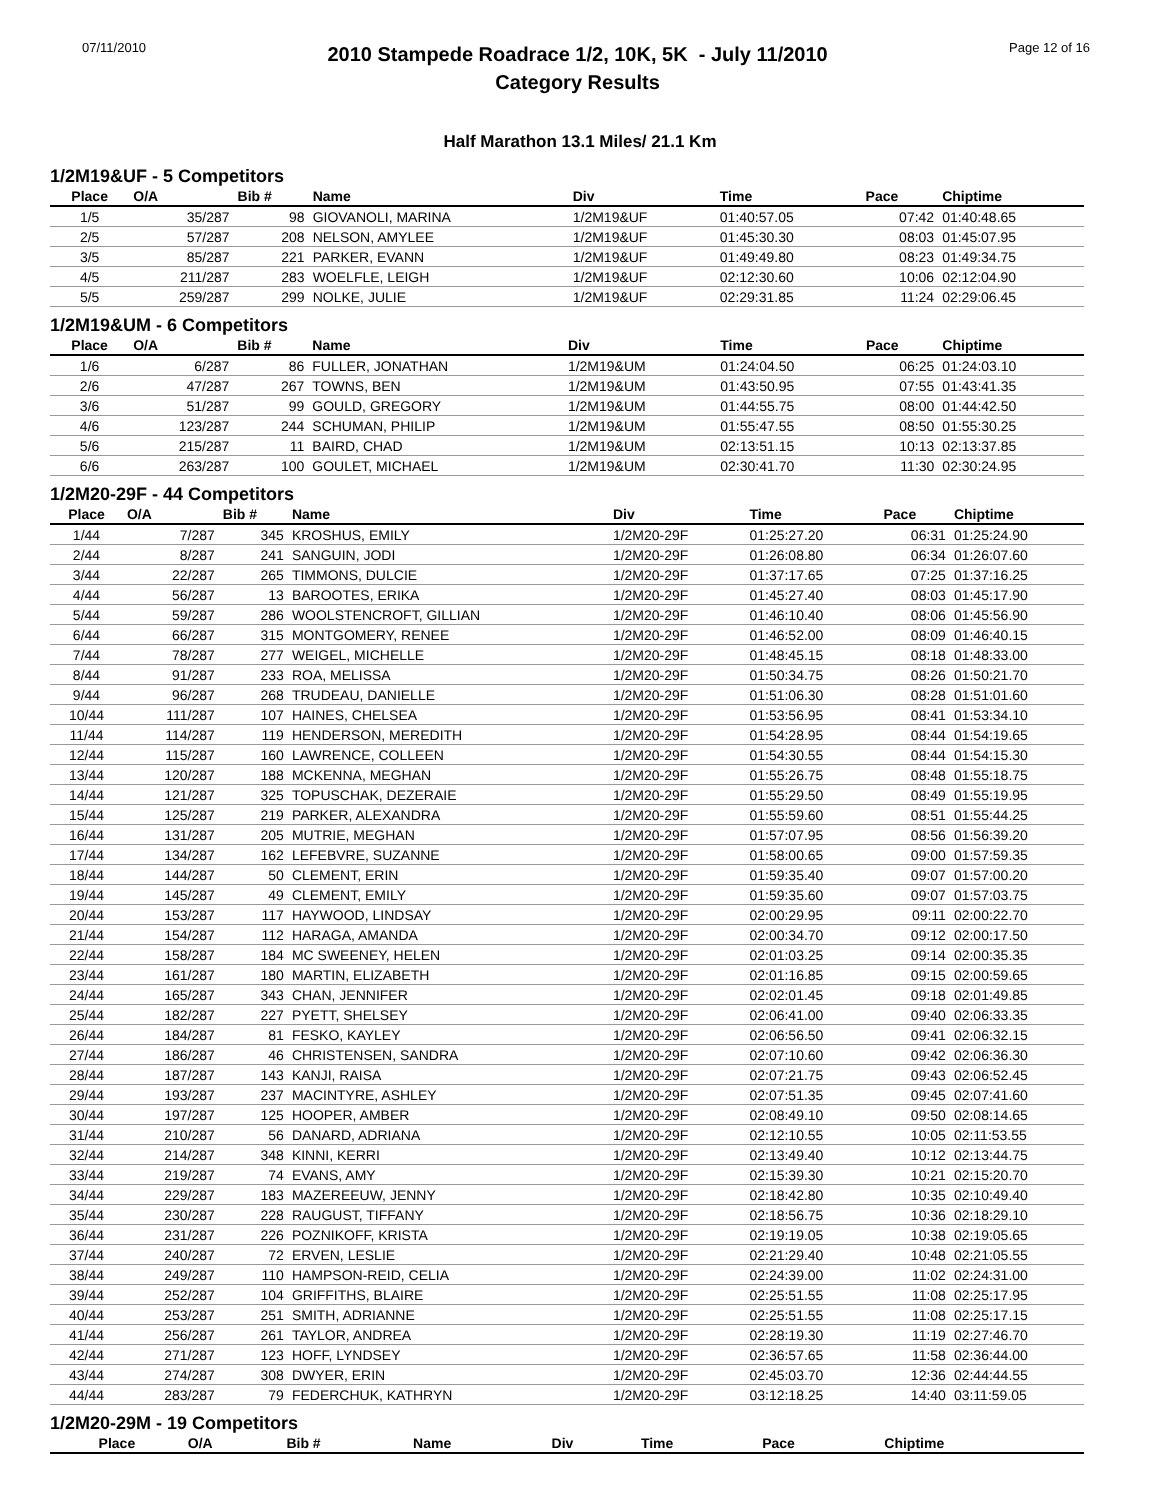07/11/2010
2010 Stampede Roadrace 1/2, 10K, 5K - July 11/2010
Category Results
Page 12 of 16
Half Marathon 13.1 Miles/ 21.1 Km
1/2M19&UF - 5 Competitors
| Place | O/A | Bib # | Name | Div | Time | Pace | Chiptime |
| --- | --- | --- | --- | --- | --- | --- | --- |
| 1/5 | 35/287 | 98 | GIOVANOLI, MARINA | 1/2M19&UF | 01:40:57.05 | 07:42 | 01:40:48.65 |
| 2/5 | 57/287 | 208 | NELSON, AMYLEE | 1/2M19&UF | 01:45:30.30 | 08:03 | 01:45:07.95 |
| 3/5 | 85/287 | 221 | PARKER, EVANN | 1/2M19&UF | 01:49:49.80 | 08:23 | 01:49:34.75 |
| 4/5 | 211/287 | 283 | WOELFLE, LEIGH | 1/2M19&UF | 02:12:30.60 | 10:06 | 02:12:04.90 |
| 5/5 | 259/287 | 299 | NOLKE, JULIE | 1/2M19&UF | 02:29:31.85 | 11:24 | 02:29:06.45 |
1/2M19&UM - 6 Competitors
| Place | O/A | Bib # | Name | Div | Time | Pace | Chiptime |
| --- | --- | --- | --- | --- | --- | --- | --- |
| 1/6 | 6/287 | 86 | FULLER, JONATHAN | 1/2M19&UM | 01:24:04.50 | 06:25 | 01:24:03.10 |
| 2/6 | 47/287 | 267 | TOWNS, BEN | 1/2M19&UM | 01:43:50.95 | 07:55 | 01:43:41.35 |
| 3/6 | 51/287 | 99 | GOULD, GREGORY | 1/2M19&UM | 01:44:55.75 | 08:00 | 01:44:42.50 |
| 4/6 | 123/287 | 244 | SCHUMAN, PHILIP | 1/2M19&UM | 01:55:47.55 | 08:50 | 01:55:30.25 |
| 5/6 | 215/287 | 11 | BAIRD, CHAD | 1/2M19&UM | 02:13:51.15 | 10:13 | 02:13:37.85 |
| 6/6 | 263/287 | 100 | GOULET, MICHAEL | 1/2M19&UM | 02:30:41.70 | 11:30 | 02:30:24.95 |
1/2M20-29F - 44 Competitors
| Place | O/A | Bib # | Name | Div | Time | Pace | Chiptime |
| --- | --- | --- | --- | --- | --- | --- | --- |
| 1/44 | 7/287 | 345 | KROSHUS, EMILY | 1/2M20-29F | 01:25:27.20 | 06:31 | 01:25:24.90 |
| 2/44 | 8/287 | 241 | SANGUIN, JODI | 1/2M20-29F | 01:26:08.80 | 06:34 | 01:26:07.60 |
| 3/44 | 22/287 | 265 | TIMMONS, DULCIE | 1/2M20-29F | 01:37:17.65 | 07:25 | 01:37:16.25 |
| 4/44 | 56/287 | 13 | BAROOTES, ERIKA | 1/2M20-29F | 01:45:27.40 | 08:03 | 01:45:17.90 |
| 5/44 | 59/287 | 286 | WOOLSTENCROFT, GILLIAN | 1/2M20-29F | 01:46:10.40 | 08:06 | 01:45:56.90 |
| 6/44 | 66/287 | 315 | MONTGOMERY, RENEE | 1/2M20-29F | 01:46:52.00 | 08:09 | 01:46:40.15 |
| 7/44 | 78/287 | 277 | WEIGEL, MICHELLE | 1/2M20-29F | 01:48:45.15 | 08:18 | 01:48:33.00 |
| 8/44 | 91/287 | 233 | ROA, MELISSA | 1/2M20-29F | 01:50:34.75 | 08:26 | 01:50:21.70 |
| 9/44 | 96/287 | 268 | TRUDEAU, DANIELLE | 1/2M20-29F | 01:51:06.30 | 08:28 | 01:51:01.60 |
| 10/44 | 111/287 | 107 | HAINES, CHELSEA | 1/2M20-29F | 01:53:56.95 | 08:41 | 01:53:34.10 |
| 11/44 | 114/287 | 119 | HENDERSON, MEREDITH | 1/2M20-29F | 01:54:28.95 | 08:44 | 01:54:19.65 |
| 12/44 | 115/287 | 160 | LAWRENCE, COLLEEN | 1/2M20-29F | 01:54:30.55 | 08:44 | 01:54:15.30 |
| 13/44 | 120/287 | 188 | MCKENNA, MEGHAN | 1/2M20-29F | 01:55:26.75 | 08:48 | 01:55:18.75 |
| 14/44 | 121/287 | 325 | TOPUSCHAK, DEZERAIE | 1/2M20-29F | 01:55:29.50 | 08:49 | 01:55:19.95 |
| 15/44 | 125/287 | 219 | PARKER, ALEXANDRA | 1/2M20-29F | 01:55:59.60 | 08:51 | 01:55:44.25 |
| 16/44 | 131/287 | 205 | MUTRIE, MEGHAN | 1/2M20-29F | 01:57:07.95 | 08:56 | 01:56:39.20 |
| 17/44 | 134/287 | 162 | LEFEBVRE, SUZANNE | 1/2M20-29F | 01:58:00.65 | 09:00 | 01:57:59.35 |
| 18/44 | 144/287 | 50 | CLEMENT, ERIN | 1/2M20-29F | 01:59:35.40 | 09:07 | 01:57:00.20 |
| 19/44 | 145/287 | 49 | CLEMENT, EMILY | 1/2M20-29F | 01:59:35.60 | 09:07 | 01:57:03.75 |
| 20/44 | 153/287 | 117 | HAYWOOD, LINDSAY | 1/2M20-29F | 02:00:29.95 | 09:11 | 02:00:22.70 |
| 21/44 | 154/287 | 112 | HARAGA, AMANDA | 1/2M20-29F | 02:00:34.70 | 09:12 | 02:00:17.50 |
| 22/44 | 158/287 | 184 | MC SWEENEY, HELEN | 1/2M20-29F | 02:01:03.25 | 09:14 | 02:00:35.35 |
| 23/44 | 161/287 | 180 | MARTIN, ELIZABETH | 1/2M20-29F | 02:01:16.85 | 09:15 | 02:00:59.65 |
| 24/44 | 165/287 | 343 | CHAN, JENNIFER | 1/2M20-29F | 02:02:01.45 | 09:18 | 02:01:49.85 |
| 25/44 | 182/287 | 227 | PYETT, SHELSEY | 1/2M20-29F | 02:06:41.00 | 09:40 | 02:06:33.35 |
| 26/44 | 184/287 | 81 | FESKO, KAYLEY | 1/2M20-29F | 02:06:56.50 | 09:41 | 02:06:32.15 |
| 27/44 | 186/287 | 46 | CHRISTENSEN, SANDRA | 1/2M20-29F | 02:07:10.60 | 09:42 | 02:06:36.30 |
| 28/44 | 187/287 | 143 | KANJI, RAISA | 1/2M20-29F | 02:07:21.75 | 09:43 | 02:06:52.45 |
| 29/44 | 193/287 | 237 | MACINTYRE, ASHLEY | 1/2M20-29F | 02:07:51.35 | 09:45 | 02:07:41.60 |
| 30/44 | 197/287 | 125 | HOOPER, AMBER | 1/2M20-29F | 02:08:49.10 | 09:50 | 02:08:14.65 |
| 31/44 | 210/287 | 56 | DANARD, ADRIANA | 1/2M20-29F | 02:12:10.55 | 10:05 | 02:11:53.55 |
| 32/44 | 214/287 | 348 | KINNI, KERRI | 1/2M20-29F | 02:13:49.40 | 10:12 | 02:13:44.75 |
| 33/44 | 219/287 | 74 | EVANS, AMY | 1/2M20-29F | 02:15:39.30 | 10:21 | 02:15:20.70 |
| 34/44 | 229/287 | 183 | MAZEREEUW, JENNY | 1/2M20-29F | 02:18:42.80 | 10:35 | 02:10:49.40 |
| 35/44 | 230/287 | 228 | RAUGUST, TIFFANY | 1/2M20-29F | 02:18:56.75 | 10:36 | 02:18:29.10 |
| 36/44 | 231/287 | 226 | POZNIKOFF, KRISTA | 1/2M20-29F | 02:19:19.05 | 10:38 | 02:19:05.65 |
| 37/44 | 240/287 | 72 | ERVEN, LESLIE | 1/2M20-29F | 02:21:29.40 | 10:48 | 02:21:05.55 |
| 38/44 | 249/287 | 110 | HAMPSON-REID, CELIA | 1/2M20-29F | 02:24:39.00 | 11:02 | 02:24:31.00 |
| 39/44 | 252/287 | 104 | GRIFFITHS, BLAIRE | 1/2M20-29F | 02:25:51.55 | 11:08 | 02:25:17.95 |
| 40/44 | 253/287 | 251 | SMITH, ADRIANNE | 1/2M20-29F | 02:25:51.55 | 11:08 | 02:25:17.15 |
| 41/44 | 256/287 | 261 | TAYLOR, ANDREA | 1/2M20-29F | 02:28:19.30 | 11:19 | 02:27:46.70 |
| 42/44 | 271/287 | 123 | HOFF, LYNDSEY | 1/2M20-29F | 02:36:57.65 | 11:58 | 02:36:44.00 |
| 43/44 | 274/287 | 308 | DWYER, ERIN | 1/2M20-29F | 02:45:03.70 | 12:36 | 02:44:44.55 |
| 44/44 | 283/287 | 79 | FEDERCHUK, KATHRYN | 1/2M20-29F | 03:12:18.25 | 14:40 | 03:11:59.05 |
1/2M20-29M - 19 Competitors
| Place | O/A | Bib # | Name | Div | Time | Pace | Chiptime |
| --- | --- | --- | --- | --- | --- | --- | --- |